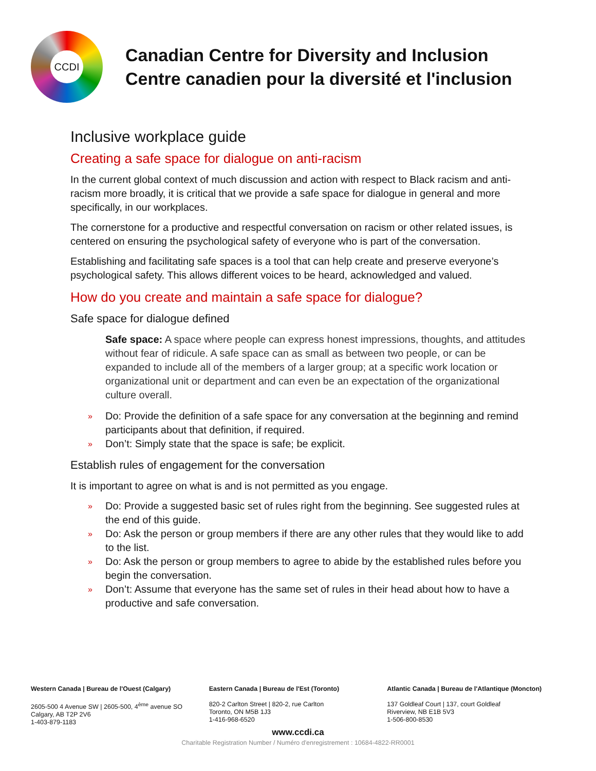CCDI
Canadian Centre for Diversity and Inclusion
Centre canadien pour la diversité et l'inclusion
Inclusive workplace guide
Creating a safe space for dialogue on anti-racism
In the current global context of much discussion and action with respect to Black racism and anti-racism more broadly, it is critical that we provide a safe space for dialogue in general and more specifically, in our workplaces.
The cornerstone for a productive and respectful conversation on racism or other related issues, is centered on ensuring the psychological safety of everyone who is part of the conversation.
Establishing and facilitating safe spaces is a tool that can help create and preserve everyone’s psychological safety. This allows different voices to be heard, acknowledged and valued.
How do you create and maintain a safe space for dialogue?
Safe space for dialogue defined
Safe space: A space where people can express honest impressions, thoughts, and attitudes without fear of ridicule. A safe space can as small as between two people, or can be expanded to include all of the members of a larger group; at a specific work location or organizational unit or department and can even be an expectation of the organizational culture overall.
» Do: Provide the definition of a safe space for any conversation at the beginning and remind participants about that definition, if required.
» Don’t: Simply state that the space is safe; be explicit.
Establish rules of engagement for the conversation
It is important to agree on what is and is not permitted as you engage.
» Do: Provide a suggested basic set of rules right from the beginning. See suggested rules at the end of this guide.
» Do: Ask the person or group members if there are any other rules that they would like to add to the list.
» Do: Ask the person or group members to agree to abide by the established rules before you begin the conversation.
» Don’t: Assume that everyone has the same set of rules in their head about how to have a productive and safe conversation.
Western Canada | Bureau de l'Ouest (Calgary)
2605-500 4 Avenue SW | 2605-500, 4<sup>ème</sup> avenue SO
Calgary, AB T2P 2V6
1-403-879-1183
Eastern Canada | Bureau de l'Est (Toronto)
820-2 Carlton Street | 820-2, rue Carlton
Toronto, ON M5B 1J3
1-416-968-6520
Atlantic Canada | Bureau de l'Atlantique (Moncton)
137 Goldleaf Court | 137, court Goldleaf
Riverview, NB E1B 5V3
1-506-800-8530
www.ccdi.ca
Charitable Registration Number / Numéro d'enregistrement : 10684-4822-RR0001